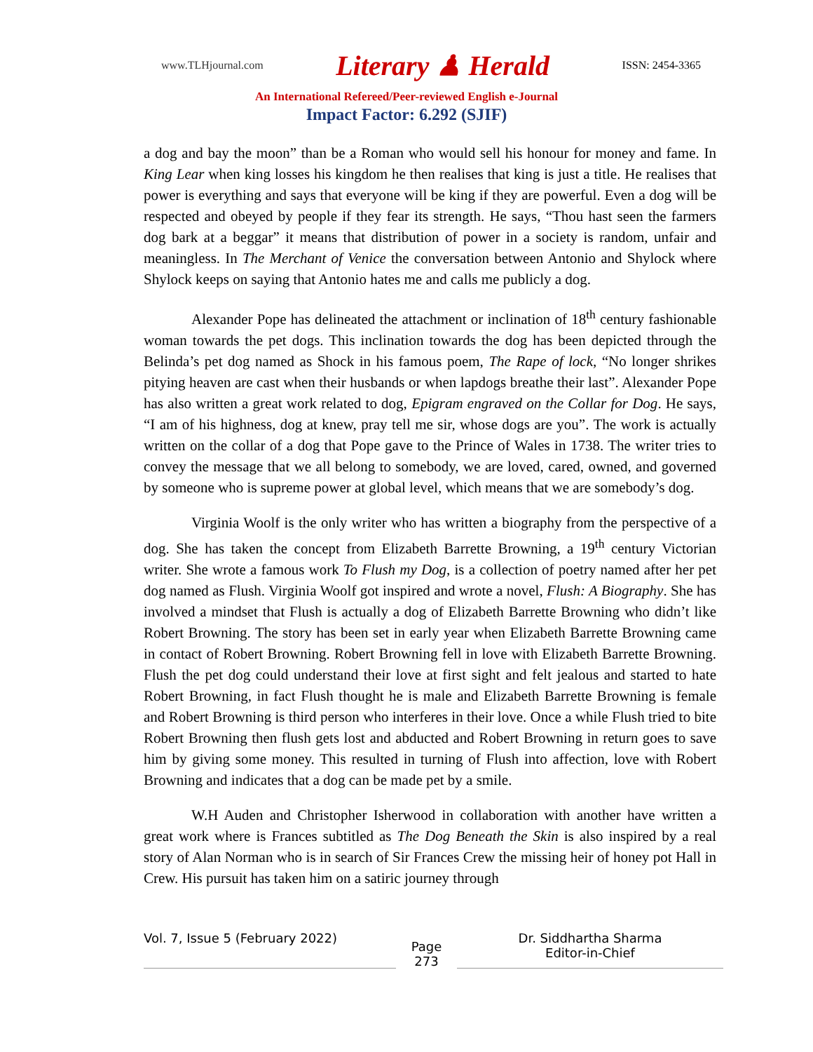www.TLHjournal.com Literary ♟ Herald ISSN: 2454-3365
An International Refereed/Peer-reviewed English e-Journal
Impact Factor: 6.292 (SJIF)
a dog and bay the moon” than be a Roman who would sell his honour for money and fame. In King Lear when king losses his kingdom he then realises that king is just a title. He realises that power is everything and says that everyone will be king if they are powerful. Even a dog will be respected and obeyed by people if they fear its strength. He says, “Thou hast seen the farmers dog bark at a beggar” it means that distribution of power in a society is random, unfair and meaningless. In The Merchant of Venice the conversation between Antonio and Shylock where Shylock keeps on saying that Antonio hates me and calls me publicly a dog.
Alexander Pope has delineated the attachment or inclination of 18<sup>th</sup> century fashionable woman towards the pet dogs. This inclination towards the dog has been depicted through the Belinda’s pet dog named as Shock in his famous poem, The Rape of lock, “No longer shrikes pitying heaven are cast when their husbands or when lapdogs breathe their last”. Alexander Pope has also written a great work related to dog, Epigram engraved on the Collar for Dog. He says, “I am of his highness, dog at knew, pray tell me sir, whose dogs are you”. The work is actually written on the collar of a dog that Pope gave to the Prince of Wales in 1738. The writer tries to convey the message that we all belong to somebody, we are loved, cared, owned, and governed by someone who is supreme power at global level, which means that we are somebody’s dog.
Virginia Woolf is the only writer who has written a biography from the perspective of a dog. She has taken the concept from Elizabeth Barrette Browning, a 19<sup>th</sup> century Victorian writer. She wrote a famous work To Flush my Dog, is a collection of poetry named after her pet dog named as Flush. Virginia Woolf got inspired and wrote a novel, Flush: A Biography. She has involved a mindset that Flush is actually a dog of Elizabeth Barrette Browning who didn’t like Robert Browning. The story has been set in early year when Elizabeth Barrette Browning came in contact of Robert Browning. Robert Browning fell in love with Elizabeth Barrette Browning. Flush the pet dog could understand their love at first sight and felt jealous and started to hate Robert Browning, in fact Flush thought he is male and Elizabeth Barrette Browning is female and Robert Browning is third person who interferes in their love. Once a while Flush tried to bite Robert Browning then flush gets lost and abducted and Robert Browning in return goes to save him by giving some money. This resulted in turning of Flush into affection, love with Robert Browning and indicates that a dog can be made pet by a smile.
W.H Auden and Christopher Isherwood in collaboration with another have written a great work where is Frances subtitled as The Dog Beneath the Skin is also inspired by a real story of Alan Norman who is in search of Sir Frances Crew the missing heir of honey pot Hall in Crew. His pursuit has taken him on a satiric journey through
Vol. 7, Issue 5 (February 2022)
Page
273
Dr. Siddhartha Sharma
Editor-in-Chief